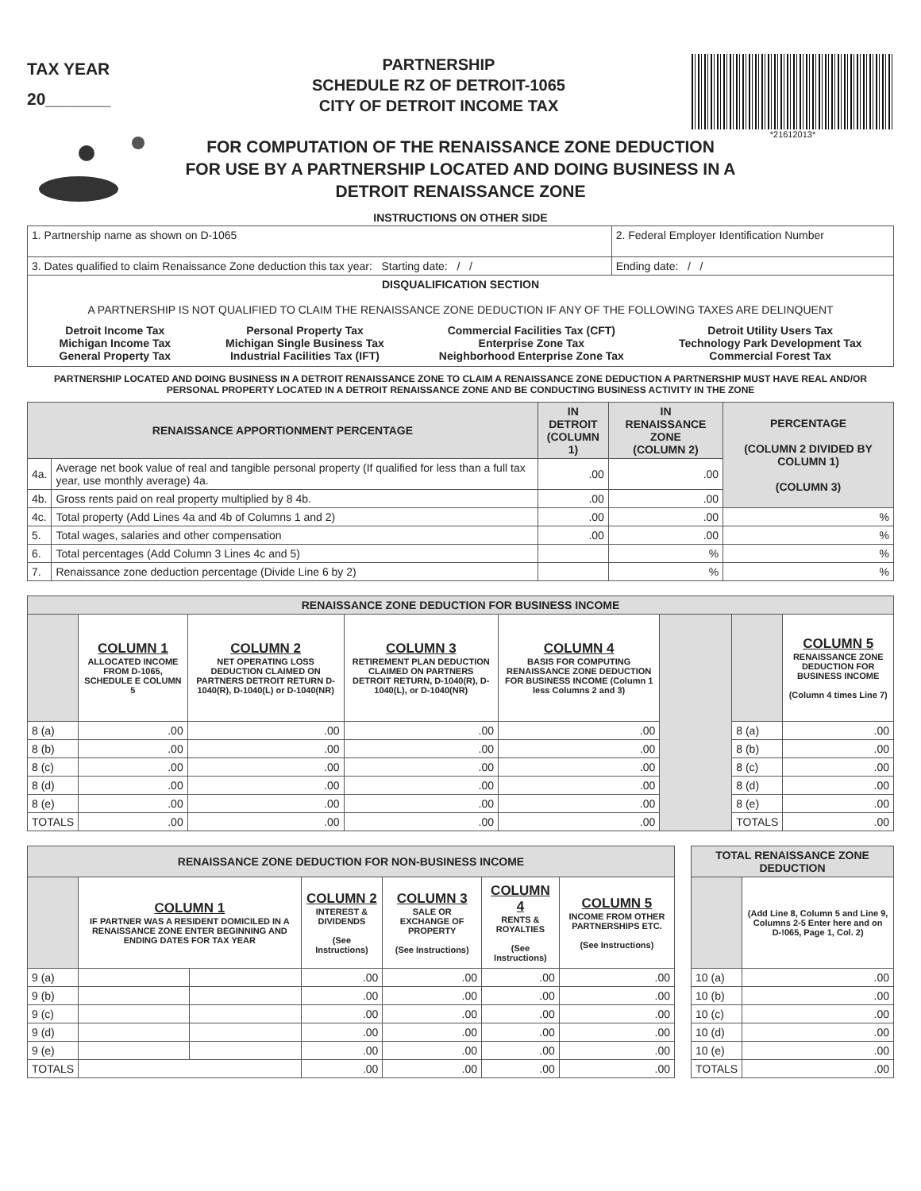TAX YEAR
20_______
PARTNERSHIP
SCHEDULE RZ OF DETROIT-1065
CITY OF DETROIT INCOME TAX
*21612013*
FOR COMPUTATION OF THE RENAISSANCE ZONE DEDUCTION
FOR USE BY A PARTNERSHIP LOCATED AND DOING BUSINESS IN A
DETROIT RENAISSANCE ZONE
INSTRUCTIONS ON OTHER SIDE
| 1. Partnership name as shown on D-1065 | 2. Federal Employer Identification Number |
| 3. Dates qualified to claim Renaissance Zone deduction this tax year: Starting date: / / | Ending date: / / |
| DISQUALIFICATION SECTION A PARTNERSHIP IS NOT QUALIFIED TO CLAIM THE RENAISSANCE ZONE DEDUCTION IF ANY OF THE FOLLOWING TAXES ARE DELINQUENT Detroit Income Tax Michigan Income Tax General Property Tax Personal Property Tax Michigan Single Business Tax Industrial Facilities Tax (IFT) Commercial Facilities Tax (CFT) Enterprise Zone Tax Neighborhood Enterprise Zone Tax Detroit Utility Users Tax Technology Park Development Tax Commercial Forest Tax | |
PARTNERSHIP LOCATED AND DOING BUSINESS IN A DETROIT RENAISSANCE ZONE TO CLAIM A RENAISSANCE ZONE DEDUCTION A PARTNERSHIP MUST HAVE REAL AND/OR PERSONAL PROPERTY LOCATED IN A DETROIT RENAISSANCE ZONE AND BE CONDUCTING BUSINESS ACTIVITY IN THE ZONE
| RENAISSANCE APPORTIONMENT PERCENTAGE | | IN DETROIT (COLUMN 1) | IN RENAISSANCE ZONE (COLUMN 2) | PERCENTAGE (COLUMN 2 DIVIDED BY COLUMN 1) (COLUMN 3) |
| --- | --- | --- | --- | --- |
| 4a. | Average net book value of real and tangible personal property (If qualified for less than a full tax year, use monthly average) 4a. | .00 | .00 | |
| 4b. | Gross rents paid on real property multiplied by 8 4b. | .00 | .00 | |
| 4c. | Total property (Add Lines 4a and 4b of Columns 1 and 2) | .00 | .00 | % |
| 5. | Total wages, salaries and other compensation | .00 | .00 | % |
| 6. | Total percentages (Add Column 3 Lines 4c and 5) | | % | % |
| 7. | Renaissance zone deduction percentage (Divide Line 6 by 2) | | % | % |
| RENAISSANCE ZONE DEDUCTION FOR BUSINESS INCOME | | | | | | | |
| --- | --- | --- | --- | --- | --- | --- | --- |
| | COLUMN 1 ALLOCATED INCOME FROM D-1065, SCHEDULE E COLUMN 5 | COLUMN 2 NET OPERATING LOSS DEDUCTION CLAIMED ON PARTNERS DETROIT RETURN D-1040(R), D-1040(L) or D-1040(NR) | COLUMN 3 RETIREMENT PLAN DEDUCTION CLAIMED ON PARTNERS DETROIT RETURN, D-1040(R), D-1040(L), or D-1040(NR) | COLUMN 4 BASIS FOR COMPUTING RENAISSANCE ZONE DEDUCTION FOR BUSINESS INCOME (Column 1 less Columns 2 and 3) | | | COLUMN 5 RENAISSANCE ZONE DEDUCTION FOR BUSINESS INCOME (Column 4 times Line 7) |
| 8 (a) | .00 | .00 | .00 | .00 | | 8 (a) | .00 |
| 8 (b) | .00 | .00 | .00 | .00 | | 8 (b) | .00 |
| 8 (c) | .00 | .00 | .00 | .00 | | 8 (c) | .00 |
| 8 (d) | .00 | .00 | .00 | .00 | | 8 (d) | .00 |
| 8 (e) | .00 | .00 | .00 | .00 | | 8 (e) | .00 |
| TOTALS | .00 | .00 | .00 | .00 | | TOTALS | .00 |
| RENAISSANCE ZONE DEDUCTION FOR NON-BUSINESS INCOME | | | | | | | | TOTAL RENAISSANCE ZONE DEDUCTION | |
| --- | --- | --- | --- | --- | --- | --- | --- | --- | --- |
| | COLUMN 1 IF PARTNER WAS A RESIDENT DOMICILED IN A RENAISSANCE ZONE ENTER BEGINNING AND ENDING DATES FOR TAX YEAR | | COLUMN 2 INTEREST & DIVIDENDS (See Instructions) | COLUMN 3 SALE OR EXCHANGE OF PROPERTY (See Instructions) | COLUMN 4 RENTS & ROYALTIES (See Instructions) | COLUMN 5 INCOME FROM OTHER PARTNERSHIPS ETC. (See Instructions) | | | (Add Line 8, Column 5 and Line 9, Columns 2-5 Enter here and on D-!065, Page 1, Col. 2) |
| 9 (a) | | | .00 | .00 | .00 | .00 | | 10 (a) | .00 |
| 9 (b) | | | .00 | .00 | .00 | .00 | | 10 (b) | .00 |
| 9 (c) | | | .00 | .00 | .00 | .00 | | 10 (c) | .00 |
| 9 (d) | | | .00 | .00 | .00 | .00 | | 10 (d) | .00 |
| 9 (e) | | | .00 | .00 | .00 | .00 | | 10 (e) | .00 |
| TOTALS | | | .00 | .00 | .00 | .00 | | TOTALS | .00 |